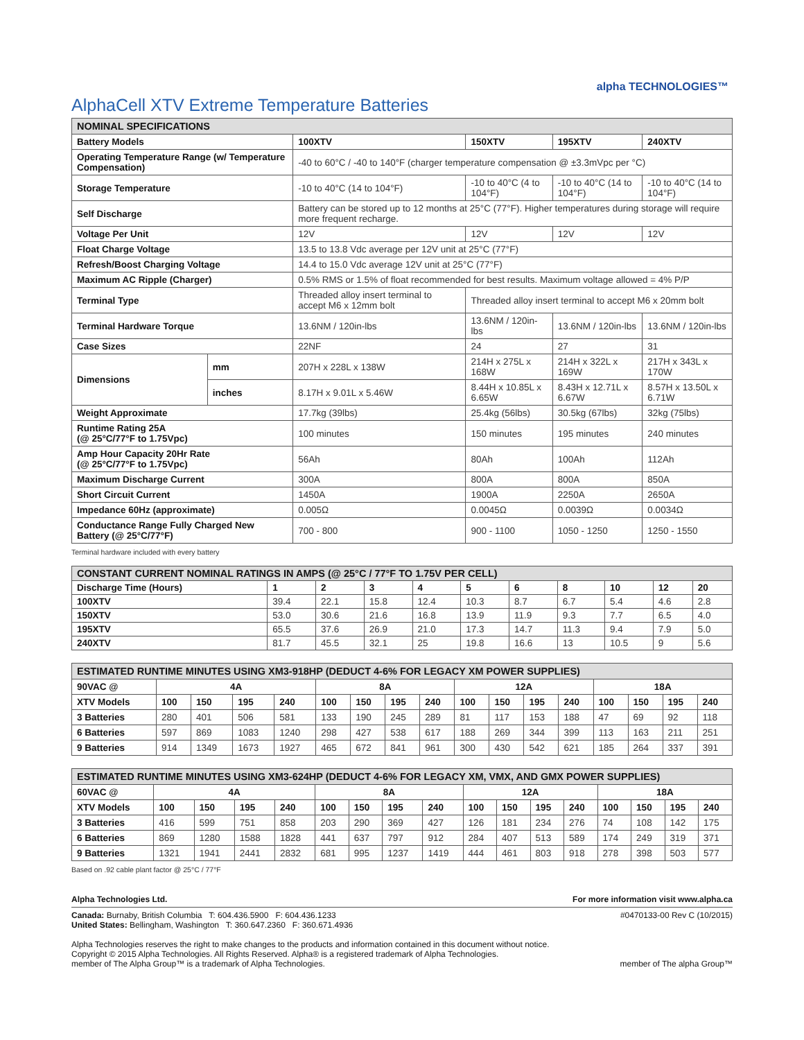AlphaCell XTV Extreme Temperature Batteries
alpha TECHNOLOGIES™
| NOMINAL SPECIFICATIONS | | | | | |
| --- | --- | --- | --- | --- | --- |
| Battery Models | | 100XTV | 150XTV | 195XTV | 240XTV |
| Operating Temperature Range (w/ Temperature Compensation) | | -40 to 60°C / -40 to 140°F (charger temperature compensation @ ±3.3mVpc per °C) | | | |
| Storage Temperature | | -10 to 40°C (14 to 104°F) | -10 to 40°C (4 to 104°F) | -10 to 40°C (14 to 104°F) | -10 to 40°C (14 to 104°F) |
| Self Discharge | | Battery can be stored up to 12 months at 25°C (77°F). Higher temperatures during storage will require more frequent recharge. | | | |
| Voltage Per Unit | | 12V | 12V | 12V | 12V |
| Float Charge Voltage | | 13.5 to 13.8 Vdc average per 12V unit at 25°C (77°F) | | | |
| Refresh/Boost Charging Voltage | | 14.4 to 15.0 Vdc average 12V unit at 25°C (77°F) | | | |
| Maximum AC Ripple (Charger) | | 0.5% RMS or 1.5% of float recommended for best results. Maximum voltage allowed = 4% P/P | | | |
| Terminal Type | | Threaded alloy insert terminal to accept M6 x 12mm bolt | Threaded alloy insert terminal to accept M6 x 20mm bolt | | |
| Terminal Hardware Torque | | 13.6NM / 120in-lbs | 13.6NM / 120in-lbs | 13.6NM / 120in-lbs | 13.6NM / 120in-lbs |
| Case Sizes | | 22NF | 24 | 27 | 31 |
| Dimensions | mm | 207H x 228L x 138W | 214H x 275L x 168W | 214H x 322L x 169W | 217H x 343L x 170W |
| | inches | 8.17H x 9.01L x 5.46W | 8.44H x 10.85L x 6.65W | 8.43H x 12.71L x 6.67W | 8.57H x 13.50L x 6.71W |
| Weight Approximate | | 17.7kg (39lbs) | 25.4kg (56lbs) | 30.5kg (67lbs) | 32kg (75lbs) |
| Runtime Rating 25A (@ 25°C/77°F to 1.75Vpc) | | 100 minutes | 150 minutes | 195 minutes | 240 minutes |
| Amp Hour Capacity 20Hr Rate (@ 25°C/77°F to 1.75Vpc) | | 56Ah | 80Ah | 100Ah | 112Ah |
| Maximum Discharge Current | | 300A | 800A | 800A | 850A |
| Short Circuit Current | | 1450A | 1900A | 2250A | 2650A |
| Impedance 60Hz (approximate) | | 0.005Ω | 0.0045Ω | 0.0039Ω | 0.0034Ω |
| Conductance Range Fully Charged New Battery (@ 25°C/77°F) | | 700 - 800 | 900 - 1100 | 1050 - 1250 | 1250 - 1550 |
Terminal hardware included with every battery
| CONSTANT CURRENT NOMINAL RATINGS IN AMPS (@ 25°C / 77°F TO 1.75V PER CELL) | | | | | | | | | | |
| --- | --- | --- | --- | --- | --- | --- | --- | --- | --- | --- |
| Discharge Time (Hours) | 1 | 2 | 3 | 4 | 5 | 6 | 8 | 10 | 12 | 20 |
| 100XTV | 39.4 | 22.1 | 15.8 | 12.4 | 10.3 | 8.7 | 6.7 | 5.4 | 4.6 | 2.8 |
| 150XTV | 53.0 | 30.6 | 21.6 | 16.8 | 13.9 | 11.9 | 9.3 | 7.7 | 6.5 | 4.0 |
| 195XTV | 65.5 | 37.6 | 26.9 | 21.0 | 17.3 | 14.7 | 11.3 | 9.4 | 7.9 | 5.0 |
| 240XTV | 81.7 | 45.5 | 32.1 | 25 | 19.8 | 16.6 | 13 | 10.5 | 9 | 5.6 |
| ESTIMATED RUNTIME MINUTES USING XM3-918HP (DEDUCT 4-6% FOR LEGACY XM POWER SUPPLIES) | | | | | | | | | | | | | | | | |
| --- | --- | --- | --- | --- | --- | --- | --- | --- | --- | --- | --- | --- | --- | --- | --- | --- |
| 90VAC @ | 4A | | | | 8A | | | | 12A | | | | 18A | | | |
| XTV Models | 100 | 150 | 195 | 240 | 100 | 150 | 195 | 240 | 100 | 150 | 195 | 240 | 100 | 150 | 195 | 240 |
| 3 Batteries | 280 | 401 | 506 | 581 | 133 | 190 | 245 | 289 | 81 | 117 | 153 | 188 | 47 | 69 | 92 | 118 |
| 6 Batteries | 597 | 869 | 1083 | 1240 | 298 | 427 | 538 | 617 | 188 | 269 | 344 | 399 | 113 | 163 | 211 | 251 |
| 9 Batteries | 914 | 1349 | 1673 | 1927 | 465 | 672 | 841 | 961 | 300 | 430 | 542 | 621 | 185 | 264 | 337 | 391 |
| ESTIMATED RUNTIME MINUTES USING XM3-624HP (DEDUCT 4-6% FOR LEGACY XM, VMX, AND GMX POWER SUPPLIES) | | | | | | | | | | | | | | | | |
| --- | --- | --- | --- | --- | --- | --- | --- | --- | --- | --- | --- | --- | --- | --- | --- | --- |
| 60VAC @ | 4A | | | | 8A | | | | 12A | | | | 18A | | | |
| XTV Models | 100 | 150 | 195 | 240 | 100 | 150 | 195 | 240 | 100 | 150 | 195 | 240 | 100 | 150 | 195 | 240 |
| 3 Batteries | 416 | 599 | 751 | 858 | 203 | 290 | 369 | 427 | 126 | 181 | 234 | 276 | 74 | 108 | 142 | 175 |
| 6 Batteries | 869 | 1280 | 1588 | 1828 | 441 | 637 | 797 | 912 | 284 | 407 | 513 | 589 | 174 | 249 | 319 | 371 |
| 9 Batteries | 1321 | 1941 | 2441 | 2832 | 681 | 995 | 1237 | 1419 | 444 | 461 | 803 | 918 | 278 | 398 | 503 | 577 |
Based on .92 cable plant factor @ 25°C / 77°F
Alpha Technologies Ltd. For more information visit www.alpha.ca
Canada: Burnaby, British Columbia T: 604.436.5900 F: 604.436.1233
United States: Bellingham, Washington T: 360.647.2360 F: 360.671.4936
#0470133-00 Rev C (10/2015)
Alpha Technologies reserves the right to make changes to the products and information contained in this document without notice.
Copyright © 2015 Alpha Technologies. All Rights Reserved. Alpha® is a registered trademark of Alpha Technologies.
member of The Alpha Group™ is a trademark of Alpha Technologies.
member of The alpha Group™